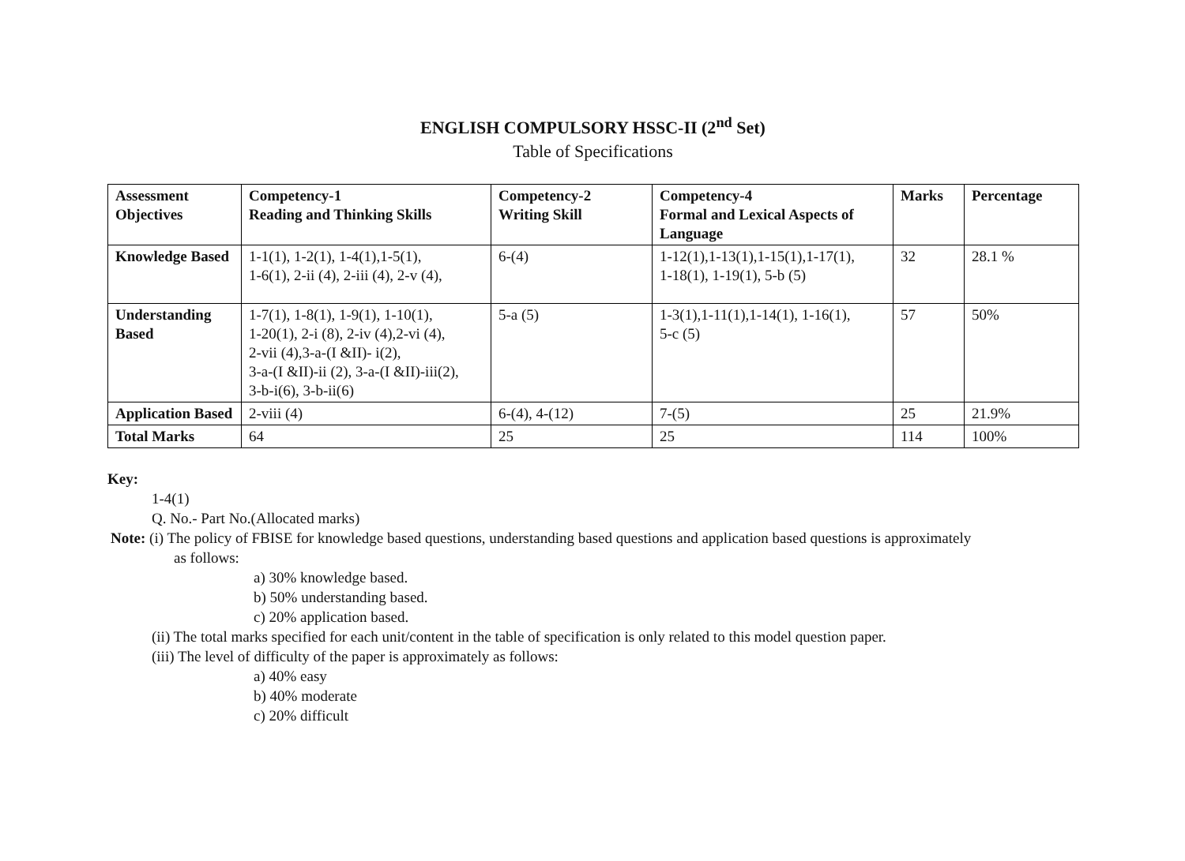ENGLISH COMPULSORY HSSC-II (2<sup>nd</sup> Set)
Table of Specifications
| Assessment Objectives | Competency-1 Reading and Thinking Skills | Competency-2 Writing Skill | Competency-4 Formal and Lexical Aspects of Language | Marks | Percentage |
| --- | --- | --- | --- | --- | --- |
| Knowledge Based | 1-1(1), 1-2(1), 1-4(1),1-5(1), 1-6(1), 2-ii (4), 2-iii (4), 2-v (4), | 6-(4) | 1-12(1),1-13(1),1-15(1),1-17(1), 1-18(1), 1-19(1), 5-b (5) | 32 | 28.1 % |
| Understanding Based | 1-7(1), 1-8(1), 1-9(1), 1-10(1), 1-20(1), 2-i (8), 2-iv (4),2-vi (4), 2-vii (4),3-a-(I &II)- i(2), 3-a-(I &II)-ii (2), 3-a-(I &II)-iii(2), 3-b-i(6), 3-b-ii(6) | 5-a (5) | 1-3(1),1-11(1),1-14(1), 1-16(1), 5-c (5) | 57 | 50% |
| Application Based | 2-viii (4) | 6-(4), 4-(12) | 7-(5) | 25 | 21.9% |
| Total Marks | 64 | 25 | 25 | 114 | 100% |
Key:
1-4(1)
Q. No.- Part No.(Allocated marks)
Note: (i) The policy of FBISE for knowledge based questions, understanding based questions and application based questions is approximately
as follows:
a) 30% knowledge based.
b) 50% understanding based.
c) 20% application based.
(ii) The total marks specified for each unit/content in the table of specification is only related to this model question paper.
(iii) The level of difficulty of the paper is approximately as follows:
a) 40% easy
b) 40% moderate
c) 20% difficult